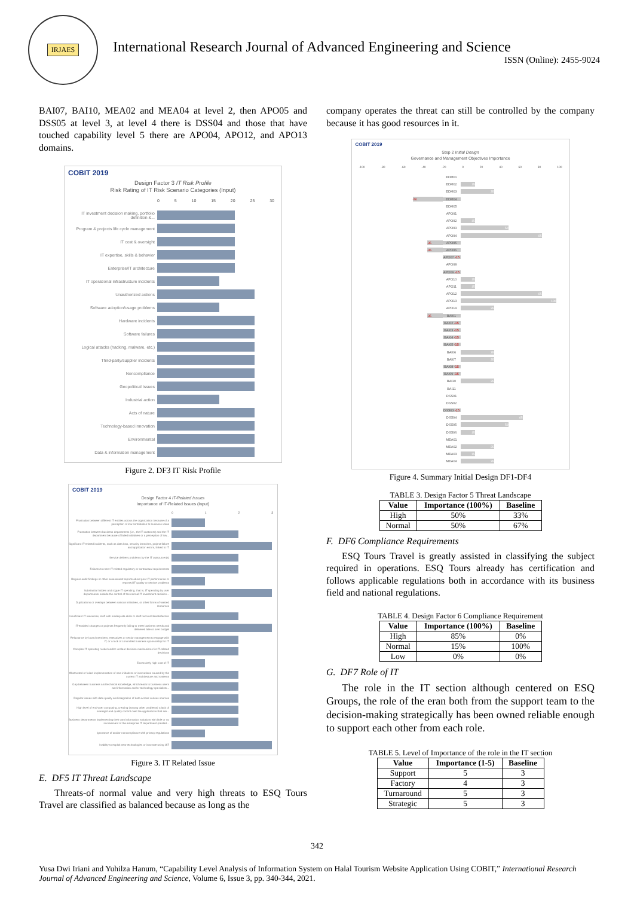IRJAES
International Research Journal of Advanced Engineering and Science
ISSN (Online): 2455-9024
BAI07, BAI10, MEA02 and MEA04 at level 2, then APO05 and DSS05 at level 3, at level 4 there is DSS04 and those that have touched capability level 5 there are APO04, APO12, and APO13 domains.
COBIT 2019
Design Factor 3 IT Risk Profile
Risk Rating of IT Risk Scenario Categories (Input)
0 5 10 15 20 25 30
IT investment decision making, portfolio definition &...
Program & projects life cycle management
IT cost & oversight
IT expertise, skills & behavior
Enterprise/IT architecture
IT operational infrastructure incidents
Unauthorized actions
Software adoption/usage problems
Hardware incidents
Software failures
Logical attacks (hacking, malware, etc.)
Third-party/supplier incidents
Noncompliance
Geopolitical Issues
Industrial action
Acts of nature
Technology-based innovation
Environmental
Data & information management
Figure 2. DF3 IT Risk Profile
COBIT 2019
Design Factor 4 IT-Related Issues
Importance of IT-Related Issues (Input)
0 1 2 3
Frustration between different IT entities across the organization because of a perception of low contribution to business value
Frustration between business departments (i.e., the IT customer) and the IT department because of failed initiatives or a perception of low...
Significant IT-related incidents, such as data loss, security breaches, project failure and application errors, linked to IT
Service delivery problems by the IT outsourcer(s)
Failures to meet IT-related regulatory or contractual requirements
Regular audit findings or other assessment reports about poor IT performance or reported IT quality or service problems
Substantial hidden and rogue IT spending, that is, IT spending by user departments outside the control of the normal IT investment decision...
Duplications or overlaps between various initiatives, or other forms of wasted resources
Insufficient IT resources, staff with inadequate skills or staff burnout/dissatisfaction
IT-enabled changes or projects frequently failing to meet business needs and delivered late or over budget
Reluctance by board members, executives or senior management to engage with IT, or a lack of committed business sponsorship for IT
Complex IT operating model and/or unclear decision mechanisms for IT-related decisions
Excessively high cost of IT
Obstructed or failed implementation of new initiatives or innovations caused by the current IT architecture and systems
Gap between business and technical knowledge, which leads to business users and information and/or technology specialists...
Regular issues with data quality and integration of data across various sources
High level of end-user computing, creating (among other problems) a lack of oversight and quality control over the applications that are...
Business departments implementing their own information solutions with little or no involvement of the enterprise IT department (related...
Ignorance of and/or noncompliance with privacy regulations
Inability to exploit new technologies or innovate using I&T
Figure 3. IT Related Issue
E. DF5 IT Threat Landscape
Threats-of normal value and very high threats to ESQ Tours Travel are classified as balanced because as long as the
company operates the threat can still be controlled by the company because it has good resources in it.
COBIT 2019
Step 2 Initial Design
Governance and Management Objectives Importance
-100 -80 -60 -40 -20 0 20 40 60 80 100
EDM01
EDM02
15
EDM03
35
-50
EDM04
EDM05
APO01
APO02
15
APO03
50
APO04
85
-35
APO05
-35
APO06
APO07 -15
APO08
APO09 -15
APO10
15
APO11
15
APO12
85
APO13
100
APO14
35
-35
BAI01
BAI02 -15
BAI03 -15
BAI04 -15
BAI05 -15
BAI06
35
BAI07
35
BAI08 -15
BAI09 -15
BAI10
35
BAI11
DSS01
DSS02
DSS03 -15
DSS04
65
DSS05
50
DSS06
15
MEA01
MEA02
35
MEA03
15
MEA04
35
Figure 4. Summary Initial Design DF1-DF4
TABLE 3. Design Factor 5 Threat Landscape
| Value | Importance (100%) | Baseline |
| --- | --- | --- |
| High | 50% | 33% |
| Normal | 50% | 67% |
F. DF6 Compliance Requirements
ESQ Tours Travel is greatly assisted in classifying the subject required in operations. ESQ Tours already has certification and follows applicable regulations both in accordance with its business field and national regulations.
TABLE 4. Design Factor 6 Compliance Requirement
| Value | Importance (100%) | Baseline |
| --- | --- | --- |
| High | 85% | 0% |
| Normal | 15% | 100% |
| Low | 0% | 0% |
G. DF7 Role of IT
The role in the IT section although centered on ESQ Groups, the role of the eran both from the support team to the decision-making strategically has been owned reliable enough to support each other from each role.
TABLE 5. Level of Importance of the role in the IT section
| Value | Importance (1-5) | Baseline |
| --- | --- | --- |
| Support | 5 | 3 |
| Factory | 4 | 3 |
| Turnaround | 5 | 3 |
| Strategic | 5 | 3 |
342
Yusa Dwi Iriani and Yuhilza Hanum, “Capability Level Analysis of Information System on Halal Tourism Website Application Using COBIT,” International Research Journal of Advanced Engineering and Science, Volume 6, Issue 3, pp. 340-344, 2021.